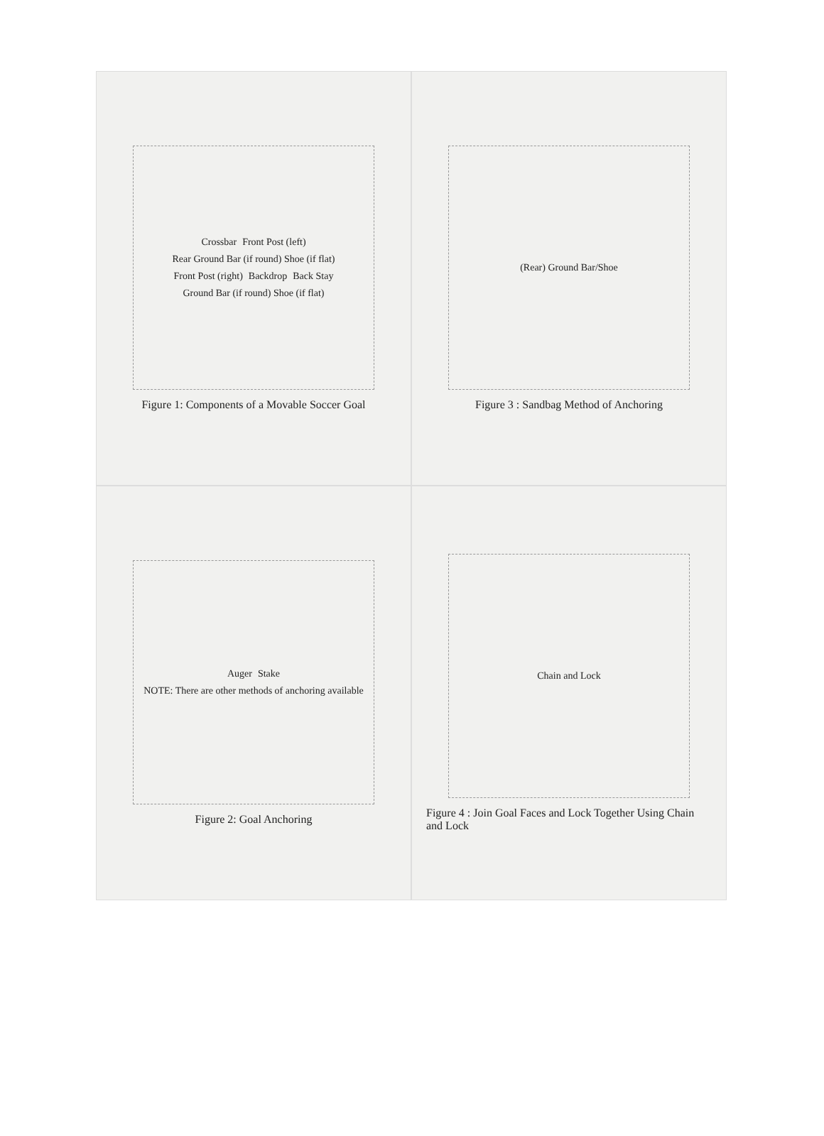Crossbar Front Post (left) Rear Ground Bar (if round) Shoe (if flat) Front Post (right) Backdrop Back Stay Ground Bar (if round) Shoe (if flat)
Figure 1: Components of a Movable Soccer Goal
(Rear) Ground Bar/Shoe
Figure 3 : Sandbag Method of Anchoring
Auger Stake NOTE: There are other methods of anchoring available
Figure 2: Goal Anchoring
Chain and Lock
Figure 4 : Join Goal Faces and Lock Together Using Chain and Lock